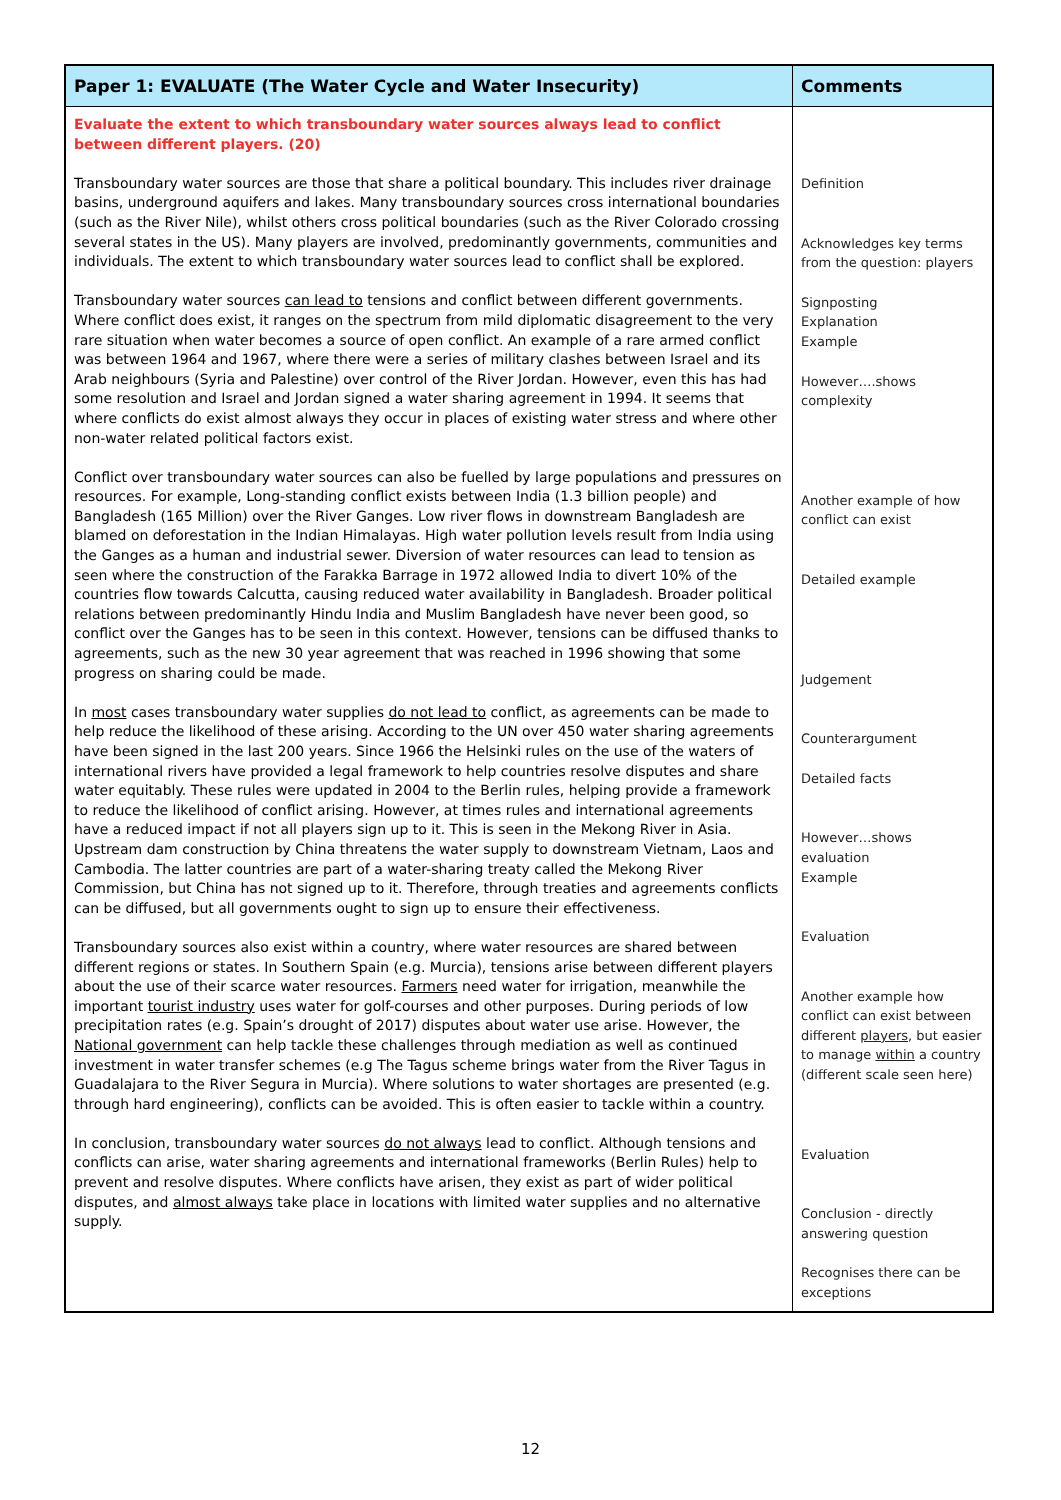| Paper 1: EVALUATE (The Water Cycle and Water Insecurity) | Comments |
| --- | --- |
| Evaluate the extent to which transboundary water sources always lead to conflict between different players. (20) Transboundary water sources are those that share a political boundary. This includes river drainage basins, underground aquifers and lakes. Many transboundary sources cross international boundaries (such as the River Nile), whilst others cross political boundaries (such as the River Colorado crossing several states in the US). Many players are involved, predominantly governments, communities and individuals. The extent to which transboundary water sources lead to conflict shall be explored. Transboundary water sources can lead to tensions and conflict between different governments. Where conflict does exist, it ranges on the spectrum from mild diplomatic disagreement to the very rare situation when water becomes a source of open conflict. An example of a rare armed conflict was between 1964 and 1967, where there were a series of military clashes between Israel and its Arab neighbours (Syria and Palestine) over control of the River Jordan. However, even this has had some resolution and Israel and Jordan signed a water sharing agreement in 1994. It seems that where conflicts do exist almost always they occur in places of existing water stress and where other non-water related political factors exist. Conflict over transboundary water sources can also be fuelled by large populations and pressures on resources. For example, Long-standing conflict exists between India (1.3 billion people) and Bangladesh (165 Million) over the River Ganges. Low river flows in downstream Bangladesh are blamed on deforestation in the Indian Himalayas. High water pollution levels result from India using the Ganges as a human and industrial sewer. Diversion of water resources can lead to tension as seen where the construction of the Farakka Barrage in 1972 allowed India to divert 10% of the countries flow towards Calcutta, causing reduced water availability in Bangladesh. Broader political relations between predominantly Hindu India and Muslim Bangladesh have never been good, so conflict over the Ganges has to be seen in this context. However, tensions can be diffused thanks to agreements, such as the new 30 year agreement that was reached in 1996 showing that some progress on sharing could be made. In most cases transboundary water supplies do not lead to conflict, as agreements can be made to help reduce the likelihood of these arising. According to the UN over 450 water sharing agreements have been signed in the last 200 years. Since 1966 the Helsinki rules on the use of the waters of international rivers have provided a legal framework to help countries resolve disputes and share water equitably. These rules were updated in 2004 to the Berlin rules, helping provide a framework to reduce the likelihood of conflict arising. However, at times rules and international agreements have a reduced impact if not all players sign up to it. This is seen in the Mekong River in Asia. Upstream dam construction by China threatens the water supply to downstream Vietnam, Laos and Cambodia. The latter countries are part of a water-sharing treaty called the Mekong River Commission, but China has not signed up to it. Therefore, through treaties and agreements conflicts can be diffused, but all governments ought to sign up to ensure their effectiveness. Transboundary sources also exist within a country, where water resources are shared between different regions or states. In Southern Spain (e.g. Murcia), tensions arise between different players about the use of their scarce water resources. Farmers need water for irrigation, meanwhile the important tourist industry uses water for golf-courses and other purposes. During periods of low precipitation rates (e.g. Spain’s drought of 2017) disputes about water use arise. However, the National government can help tackle these challenges through mediation as well as continued investment in water transfer schemes (e.g The Tagus scheme brings water from the River Tagus in Guadalajara to the River Segura in Murcia). Where solutions to water shortages are presented (e.g. through hard engineering), conflicts can be avoided. This is often easier to tackle within a country. In conclusion, transboundary water sources do not always lead to conflict. Although tensions and conflicts can arise, water sharing agreements and international frameworks (Berlin Rules) help to prevent and resolve disputes. Where conflicts have arisen, they exist as part of wider political disputes, and almost always take place in locations with limited water supplies and no alternative supply. | Definition Acknowledges key terms from the question: players Signposting Explanation Example However….shows complexity Another example of how conflict can exist Detailed example Judgement Counterargument Detailed facts However…shows evaluation Example Evaluation Another example how conflict can exist between different players , but easier to manage within a country (different scale seen here) Evaluation Conclusion - directly answering question Recognises there can be exceptions |
12